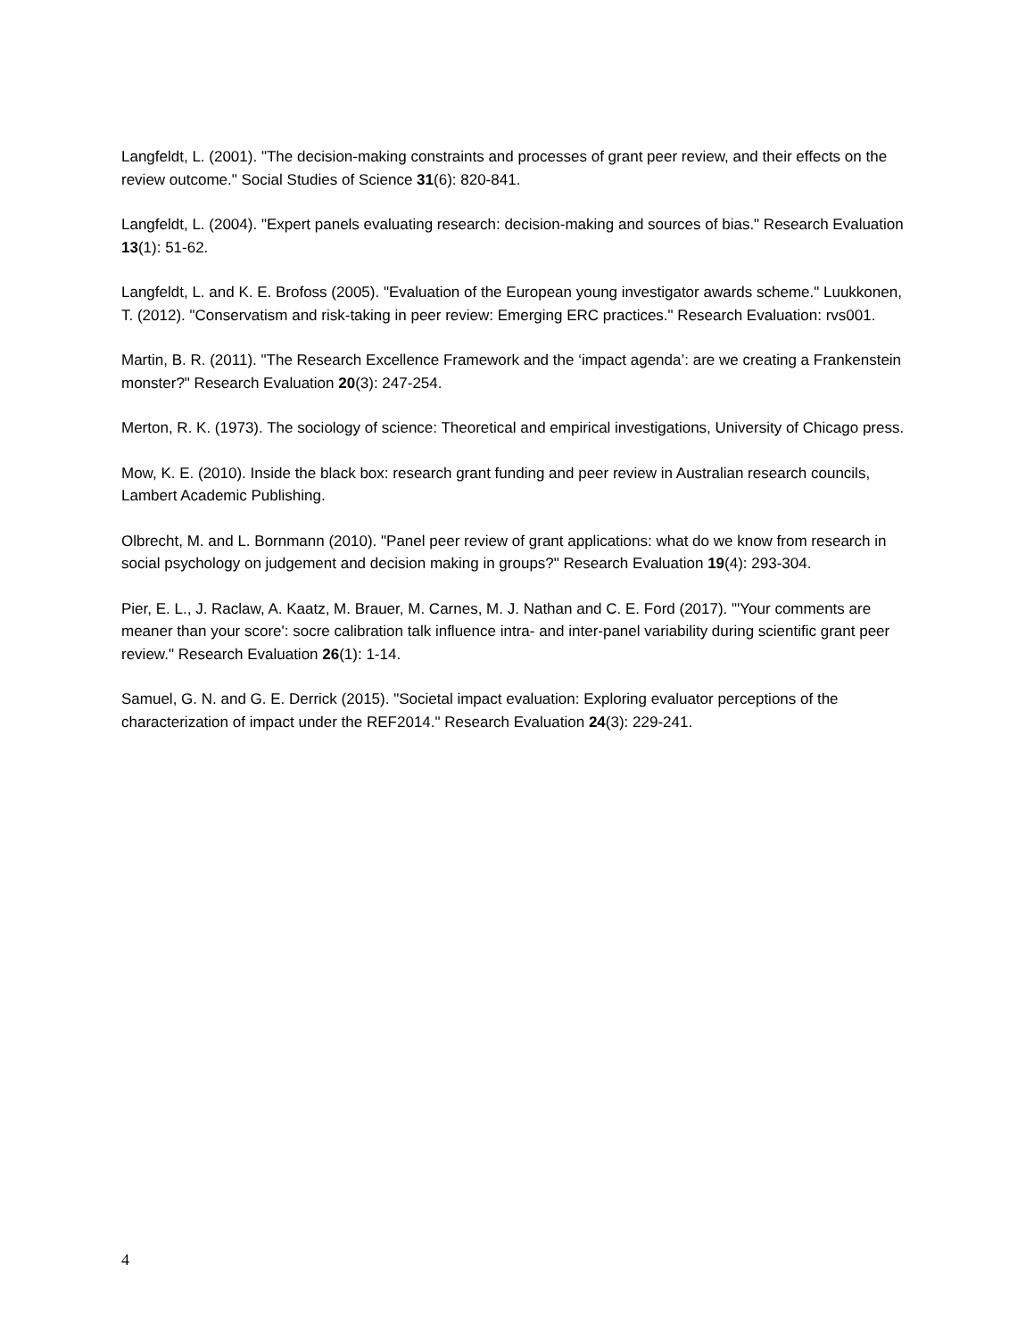Langfeldt, L. (2001). "The decision-making constraints and processes of grant peer review, and their effects on the review outcome." Social Studies of Science 31(6): 820-841.
Langfeldt, L. (2004). "Expert panels evaluating research: decision-making and sources of bias." Research Evaluation 13(1): 51-62.
Langfeldt, L. and K. E. Brofoss (2005). "Evaluation of the European young investigator awards scheme." Luukkonen, T. (2012). "Conservatism and risk-taking in peer review: Emerging ERC practices." Research Evaluation: rvs001.
Martin, B. R. (2011). "The Research Excellence Framework and the ‘impact agenda’: are we creating a Frankenstein monster?" Research Evaluation 20(3): 247-254.
Merton, R. K. (1973). The sociology of science: Theoretical and empirical investigations, University of Chicago press.
Mow, K. E. (2010). Inside the black box: research grant funding and peer review in Australian research councils, Lambert Academic Publishing.
Olbrecht, M. and L. Bornmann (2010). "Panel peer review of grant applications: what do we know from research in social psychology on judgement and decision making in groups?" Research Evaluation 19(4): 293-304.
Pier, E. L., J. Raclaw, A. Kaatz, M. Brauer, M. Carnes, M. J. Nathan and C. E. Ford (2017). "'Your comments are meaner than your score': socre calibration talk influence intra- and inter-panel variability during scientific grant peer review." Research Evaluation 26(1): 1-14.
Samuel, G. N. and G. E. Derrick (2015). "Societal impact evaluation: Exploring evaluator perceptions of the characterization of impact under the REF2014." Research Evaluation 24(3): 229-241.
4